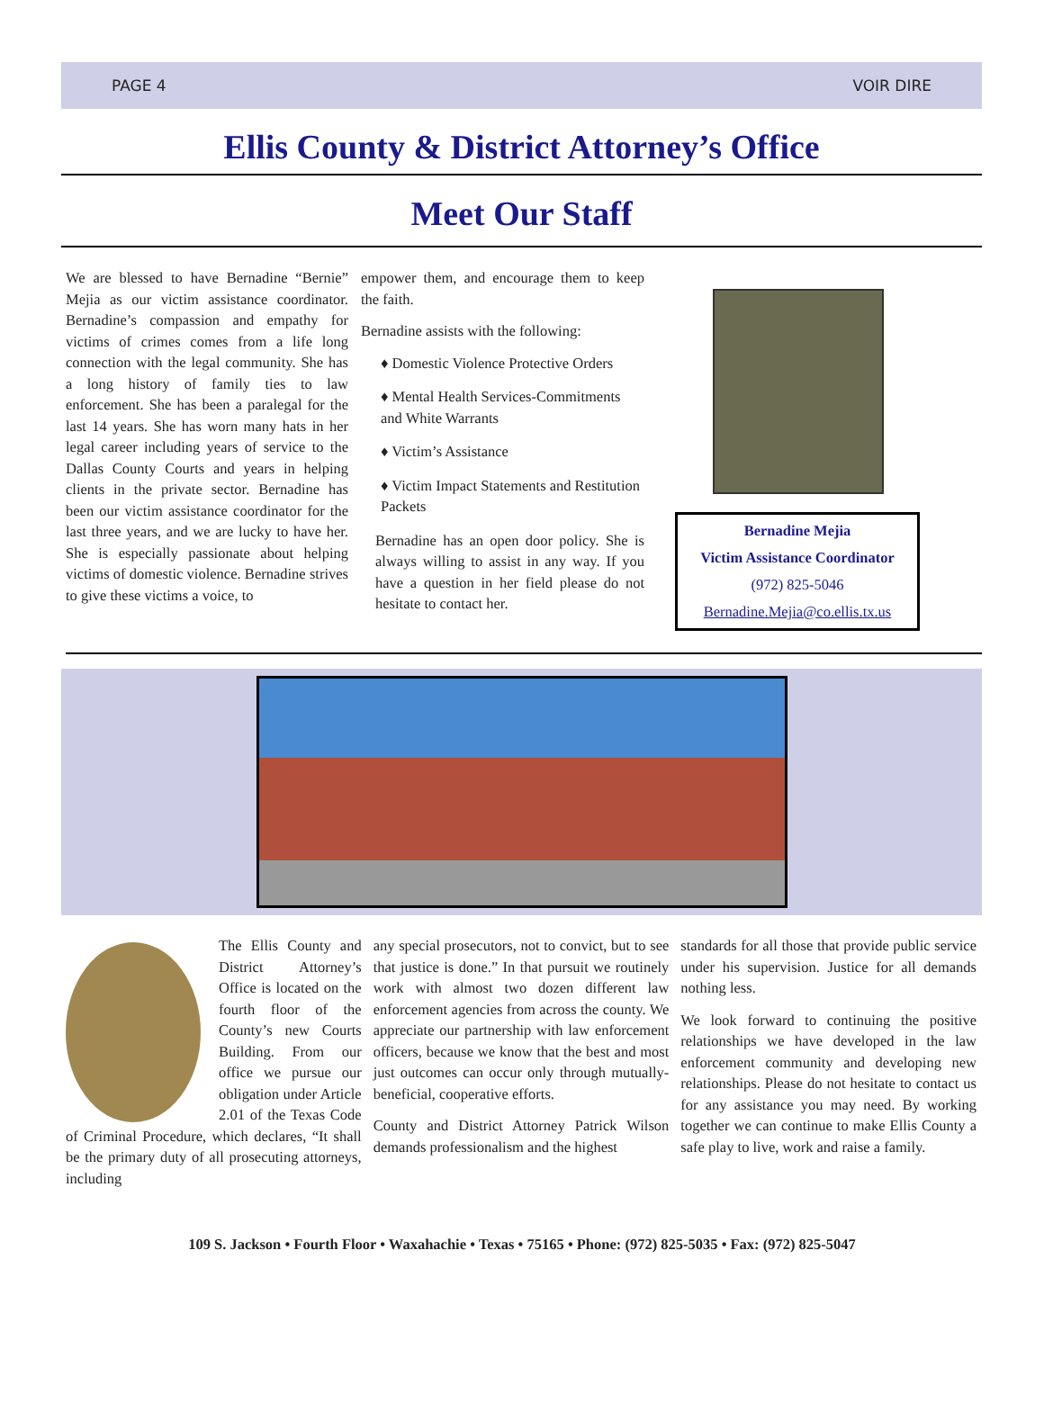PAGE 4 VOIR DIRE
Ellis County & District Attorney’s Office
Meet Our Staff
We are blessed to have Bernadine “Bernie” Mejia as our victim assistance coordinator. Bernadine’s compassion and empathy for victims of crimes comes from a life long connection with the legal community. She has a long history of family ties to law enforcement. She has been a paralegal for the last 14 years. She has worn many hats in her legal career including years of service to the Dallas County Courts and years in helping clients in the private sector. Bernadine has been our victim assistance coordinator for the last three years, and we are lucky to have her. She is especially passionate about helping victims of domestic violence. Bernadine strives to give these victims a voice, to
empower them, and encourage them to keep the faith.
Bernadine assists with the following:
♦ Domestic Violence Protective Orders
♦ Mental Health Services-Commitments and White Warrants
♦ Victim’s Assistance
♦ Victim Impact Statements and Restitution Packets
Bernadine has an open door policy. She is always willing to assist in any way. If you have a question in her field please do not hesitate to contact her.
Bernadine Mejia
Victim Assistance Coordinator
(972) 825-5046
Bernadine.Mejia@co.ellis.tx.us
The Ellis County and District Attorney’s Office is located on the fourth floor of the County’s new Courts Building. From our office we pursue our obligation under Article 2.01 of the Texas Code of Criminal Procedure, which declares, “It shall be the primary duty of all prosecuting attorneys, including
any special prosecutors, not to convict, but to see that justice is done.” In that pursuit we routinely work with almost two dozen different law enforcement agencies from across the county. We appreciate our partnership with law enforcement officers, because we know that the best and most just outcomes can occur only through mutually-beneficial, cooperative efforts.
County and District Attorney Patrick Wilson demands professionalism and the highest
standards for all those that provide public service under his supervision. Justice for all demands nothing less.
We look forward to continuing the positive relationships we have developed in the law enforcement community and developing new relationships. Please do not hesitate to contact us for any assistance you may need. By working together we can continue to make Ellis County a safe play to live, work and raise a family.
109 S. Jackson • Fourth Floor • Waxahachie • Texas • 75165 • Phone: (972) 825-5035 • Fax: (972) 825-5047